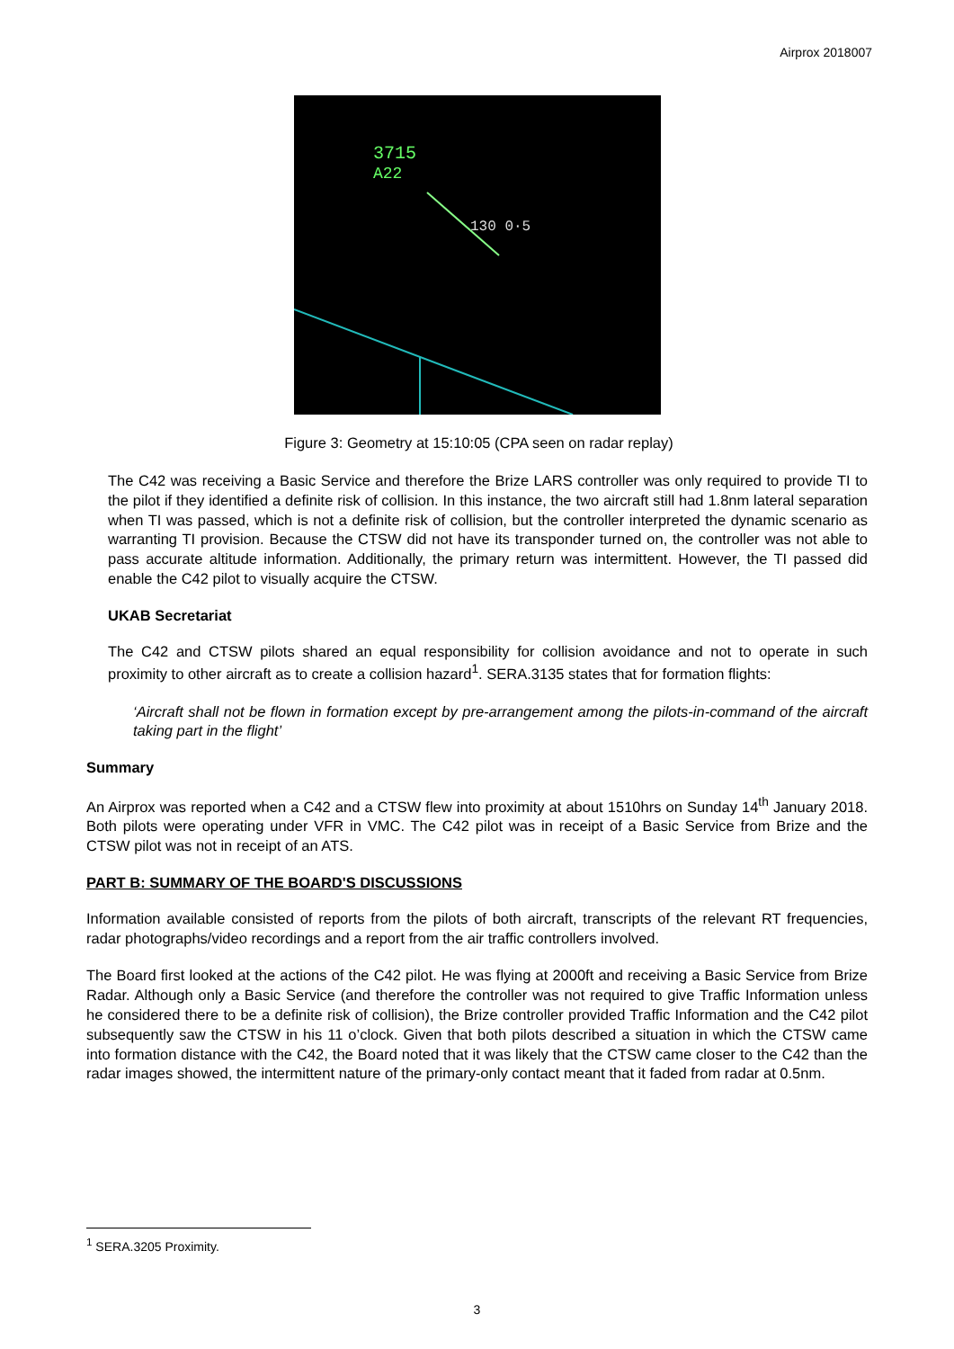Airprox 2018007
3715
A22
130 0·5
Figure 3: Geometry at 15:10:05 (CPA seen on radar replay)
The C42 was receiving a Basic Service and therefore the Brize LARS controller was only required to provide TI to the pilot if they identified a definite risk of collision. In this instance, the two aircraft still had 1.8nm lateral separation when TI was passed, which is not a definite risk of collision, but the controller interpreted the dynamic scenario as warranting TI provision. Because the CTSW did not have its transponder turned on, the controller was not able to pass accurate altitude information. Additionally, the primary return was intermittent. However, the TI passed did enable the C42 pilot to visually acquire the CTSW.
UKAB Secretariat
The C42 and CTSW pilots shared an equal responsibility for collision avoidance and not to operate in such proximity to other aircraft as to create a collision hazard<sup>1</sup>. SERA.3135 states that for formation flights:
‘Aircraft shall not be flown in formation except by pre-arrangement among the pilots-in-command of the aircraft taking part in the flight’
Summary
An Airprox was reported when a C42 and a CTSW flew into proximity at about 1510hrs on Sunday 14<sup>th</sup> January 2018. Both pilots were operating under VFR in VMC. The C42 pilot was in receipt of a Basic Service from Brize and the CTSW pilot was not in receipt of an ATS.
PART B: SUMMARY OF THE BOARD'S DISCUSSIONS
Information available consisted of reports from the pilots of both aircraft, transcripts of the relevant RT frequencies, radar photographs/video recordings and a report from the air traffic controllers involved.
The Board first looked at the actions of the C42 pilot. He was flying at 2000ft and receiving a Basic Service from Brize Radar. Although only a Basic Service (and therefore the controller was not required to give Traffic Information unless he considered there to be a definite risk of collision), the Brize controller provided Traffic Information and the C42 pilot subsequently saw the CTSW in his 11 o’clock. Given that both pilots described a situation in which the CTSW came into formation distance with the C42, the Board noted that it was likely that the CTSW came closer to the C42 than the radar images showed, the intermittent nature of the primary-only contact meant that it faded from radar at 0.5nm.
<sup>1</sup> SERA.3205 Proximity.
3